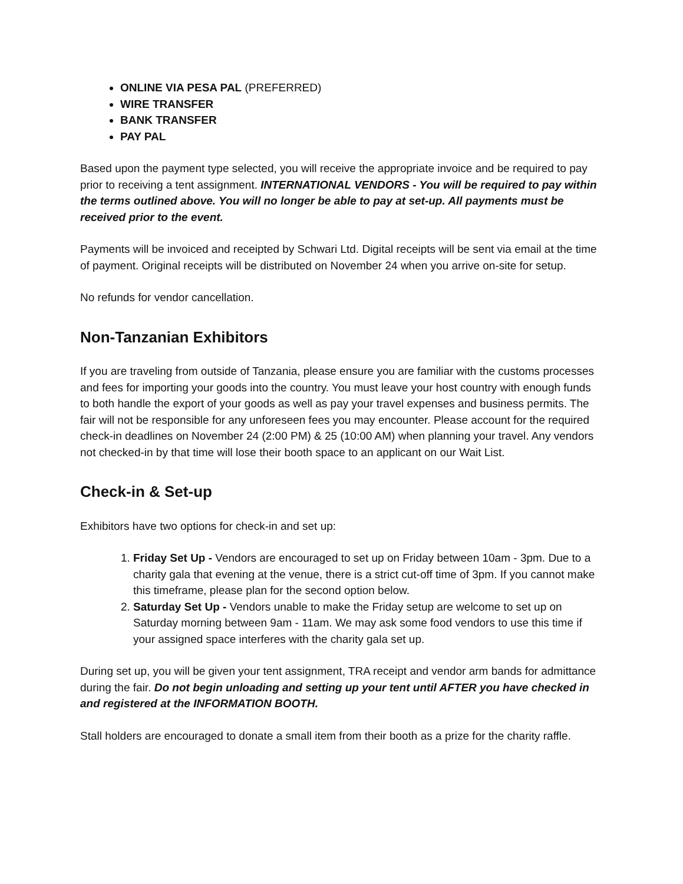ONLINE VIA PESA PAL (PREFERRED)
WIRE TRANSFER
BANK TRANSFER
PAY PAL
Based upon the payment type selected, you will receive the appropriate invoice and be required to pay prior to receiving a tent assignment. INTERNATIONAL VENDORS - You will be required to pay within the terms outlined above. You will no longer be able to pay at set-up. All payments must be received prior to the event.
Payments will be invoiced and receipted by Schwari Ltd. Digital receipts will be sent via email at the time of payment. Original receipts will be distributed on November 24 when you arrive on-site for setup.
No refunds for vendor cancellation.
Non-Tanzanian Exhibitors
If you are traveling from outside of Tanzania, please ensure you are familiar with the customs processes and fees for importing your goods into the country. You must leave your host country with enough funds to both handle the export of your goods as well as pay your travel expenses and business permits. The fair will not be responsible for any unforeseen fees you may encounter. Please account for the required check-in deadlines on November 24 (2:00 PM) & 25 (10:00 AM) when planning your travel. Any vendors not checked-in by that time will lose their booth space to an applicant on our Wait List.
Check-in & Set-up
Exhibitors have two options for check-in and set up:
1. Friday Set Up - Vendors are encouraged to set up on Friday between 10am - 3pm. Due to a charity gala that evening at the venue, there is a strict cut-off time of 3pm. If you cannot make this timeframe, please plan for the second option below.
2. Saturday Set Up - Vendors unable to make the Friday setup are welcome to set up on Saturday morning between 9am - 11am. We may ask some food vendors to use this time if your assigned space interferes with the charity gala set up.
During set up, you will be given your tent assignment, TRA receipt and vendor arm bands for admittance during the fair. Do not begin unloading and setting up your tent until AFTER you have checked in and registered at the INFORMATION BOOTH.
Stall holders are encouraged to donate a small item from their booth as a prize for the charity raffle.